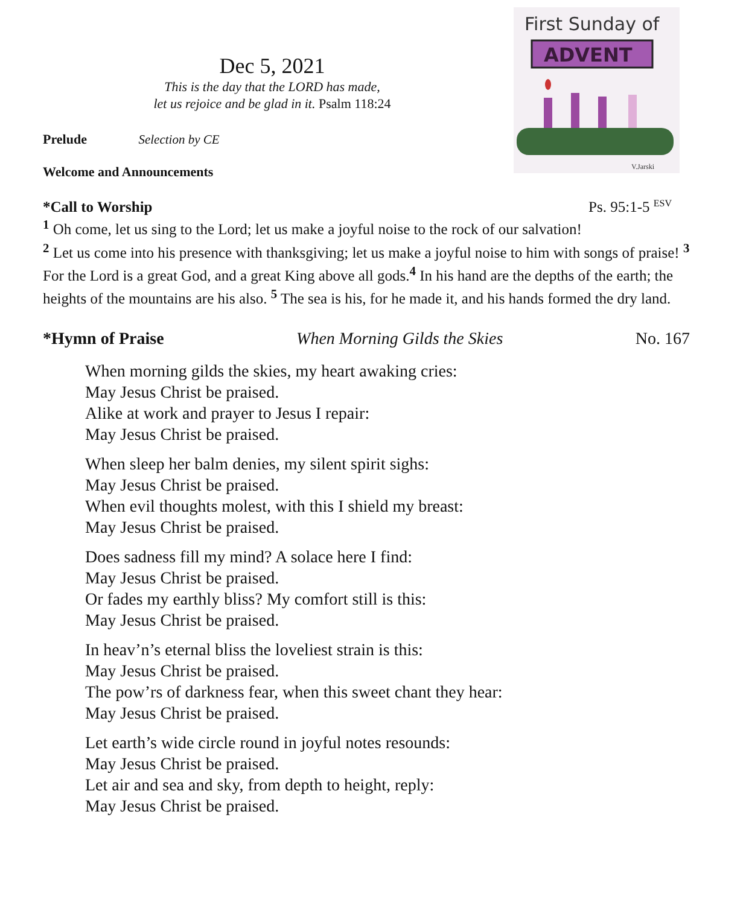First Sunday of
ADVENT
V.Jarski
Dec 5, 2021
This is the day that the LORD has made,
let us rejoice and be glad in it. Psalm 118:24
Prelude Selection by CE
Welcome and Announcements
*Call to Worship Ps. 95:1-5 <sup>ESV</sup>
<sup>1</sup> Oh come, let us sing to the Lord; let us make a joyful noise to the rock of our salvation!
<sup>2</sup> Let us come into his presence with thanksgiving; let us make a joyful noise to him with songs of praise! <sup>3</sup> For the Lord is a great God, and a great King above all gods.<sup>4</sup> In his hand are the depths of the earth; the heights of the mountains are his also. <sup>5</sup> The sea is his, for he made it, and his hands formed the dry land.
*Hymn of Praise When Morning Gilds the Skies No. 167
When morning gilds the skies, my heart awaking cries:
May Jesus Christ be praised.
Alike at work and prayer to Jesus I repair:
May Jesus Christ be praised.
When sleep her balm denies, my silent spirit sighs:
May Jesus Christ be praised.
When evil thoughts molest, with this I shield my breast:
May Jesus Christ be praised.
Does sadness fill my mind? A solace here I find:
May Jesus Christ be praised.
Or fades my earthly bliss? My comfort still is this:
May Jesus Christ be praised.
In heav’n’s eternal bliss the loveliest strain is this:
May Jesus Christ be praised.
The pow’rs of darkness fear, when this sweet chant they hear:
May Jesus Christ be praised.
Let earth’s wide circle round in joyful notes resounds:
May Jesus Christ be praised.
Let air and sea and sky, from depth to height, reply:
May Jesus Christ be praised.